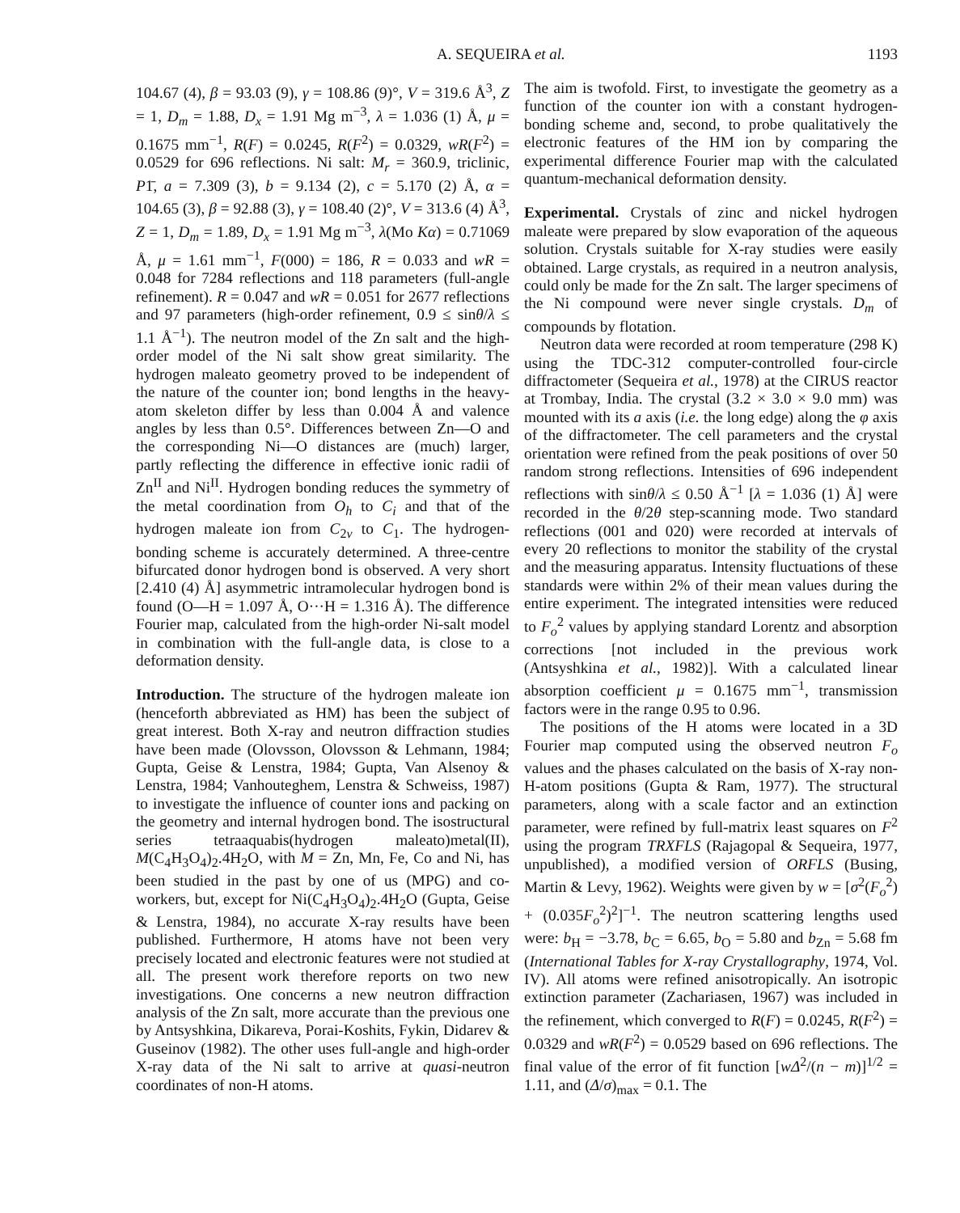A. SEQUEIRA et al. 1193
104.67 (4), β = 93.03 (9), γ = 108.86 (9)°, V = 319.6 Å<sup>3</sup>, Z = 1, D<sub>m</sub> = 1.88, D<sub>x</sub> = 1.91 Mg m<sup>−3</sup>, λ = 1.036 (1) Å, μ = 0.1675 mm<sup>−1</sup>, R(F) = 0.0245, R(F<sup>2</sup>) = 0.0329, wR(F<sup>2</sup>) = 0.0529 for 696 reflections. Ni salt: M<sub>r</sub> = 360.9, triclinic, P1̄, a = 7.309 (3), b = 9.134 (2), c = 5.170 (2) Å, α = 104.65 (3), β = 92.88 (3), γ = 108.40 (2)°, V = 313.6 (4) Å<sup>3</sup>, Z = 1, D<sub>m</sub> = 1.89, D<sub>x</sub> = 1.91 Mg m<sup>−3</sup>, λ(Mo Kα) = 0.71069 Å, μ = 1.61 mm<sup>−1</sup>, F(000) = 186, R = 0.033 and wR = 0.048 for 7284 reflections and 118 parameters (full-angle refinement). R = 0.047 and wR = 0.051 for 2677 reflections and 97 parameters (high-order refinement, 0.9 ≤ sinθ/λ ≤ 1.1 Å<sup>−1</sup>). The neutron model of the Zn salt and the high-order model of the Ni salt show great similarity. The hydrogen maleato geometry proved to be independent of the nature of the counter ion; bond lengths in the heavy-atom skeleton differ by less than 0.004 Å and valence angles by less than 0.5°. Differences between Zn—O and the corresponding Ni—O distances are (much) larger, partly reflecting the difference in effective ionic radii of Zn<sup>II</sup> and Ni<sup>II</sup>. Hydrogen bonding reduces the symmetry of the metal coordination from O<sub>h</sub> to C<sub>i</sub> and that of the hydrogen maleate ion from C<sub>2v</sub> to C<sub>1</sub>. The hydrogen-bonding scheme is accurately determined. A three-centre bifurcated donor hydrogen bond is observed. A very short [2.410 (4) Å] asymmetric intramolecular hydrogen bond is found (O—H = 1.097 Å, O···H = 1.316 Å). The difference Fourier map, calculated from the high-order Ni-salt model in combination with the full-angle data, is close to a deformation density.
Introduction. The structure of the hydrogen maleate ion (henceforth abbreviated as HM) has been the subject of great interest. Both X-ray and neutron diffraction studies have been made (Olovsson, Olovsson & Lehmann, 1984; Gupta, Geise & Lenstra, 1984; Gupta, Van Alsenoy & Lenstra, 1984; Vanhouteghem, Lenstra & Schweiss, 1987) to investigate the influence of counter ions and packing on the geometry and internal hydrogen bond. The isostructural series tetraaquabis(hydrogen maleato)metal(II), M(C<sub>4</sub>H<sub>3</sub>O<sub>4</sub>)<sub>2</sub>.4H<sub>2</sub>O, with M = Zn, Mn, Fe, Co and Ni, has been studied in the past by one of us (MPG) and co-workers, but, except for Ni(C<sub>4</sub>H<sub>3</sub>O<sub>4</sub>)<sub>2</sub>.4H<sub>2</sub>O (Gupta, Geise & Lenstra, 1984), no accurate X-ray results have been published. Furthermore, H atoms have not been very precisely located and electronic features were not studied at all. The present work therefore reports on two new investigations. One concerns a new neutron diffraction analysis of the Zn salt, more accurate than the previous one by Antsyshkina, Dikareva, Porai-Koshits, Fykin, Didarev & Guseinov (1982). The other uses full-angle and high-order X-ray data of the Ni salt to arrive at quasi-neutron coordinates of non-H atoms.
The aim is twofold. First, to investigate the geometry as a function of the counter ion with a constant hydrogen-bonding scheme and, second, to probe qualitatively the electronic features of the HM ion by comparing the experimental difference Fourier map with the calculated quantum-mechanical deformation density.
Experimental. Crystals of zinc and nickel hydrogen maleate were prepared by slow evaporation of the aqueous solution. Crystals suitable for X-ray studies were easily obtained. Large crystals, as required in a neutron analysis, could only be made for the Zn salt. The larger specimens of the Ni compound were never single crystals. D<sub>m</sub> of compounds by flotation.
Neutron data were recorded at room temperature (298 K) using the TDC-312 computer-controlled four-circle diffractometer (Sequeira et al., 1978) at the CIRUS reactor at Trombay, India. The crystal (3.2 × 3.0 × 9.0 mm) was mounted with its a axis (i.e. the long edge) along the φ axis of the diffractometer. The cell parameters and the crystal orientation were refined from the peak positions of over 50 random strong reflections. Intensities of 696 independent reflections with sinθ/λ ≤ 0.50 Å<sup>−1</sup> [λ = 1.036 (1) Å] were recorded in the θ/2θ step-scanning mode. Two standard reflections (001 and 020) were recorded at intervals of every 20 reflections to monitor the stability of the crystal and the measuring apparatus. Intensity fluctuations of these standards were within 2% of their mean values during the entire experiment. The integrated intensities were reduced to F<sub>o</sub><sup>2</sup> values by applying standard Lorentz and absorption corrections [not included in the previous work (Antsyshkina et al., 1982)]. With a calculated linear absorption coefficient μ = 0.1675 mm<sup>−1</sup>, transmission factors were in the range 0.95 to 0.96.
The positions of the H atoms were located in a 3D Fourier map computed using the observed neutron F<sub>o</sub> values and the phases calculated on the basis of X-ray non-H-atom positions (Gupta & Ram, 1977). The structural parameters, along with a scale factor and an extinction parameter, were refined by full-matrix least squares on F<sup>2</sup> using the program TRXFLS (Rajagopal & Sequeira, 1977, unpublished), a modified version of ORFLS (Busing, Martin & Levy, 1962). Weights were given by w = [σ<sup>2</sup>(F<sub>o</sub><sup>2</sup>) + (0.035F<sub>o</sub><sup>2</sup>)<sup>2</sup>]<sup>−1</sup>. The neutron scattering lengths used were: b<sub>H</sub> = −3.78, b<sub>C</sub> = 6.65, b<sub>O</sub> = 5.80 and b<sub>Zn</sub> = 5.68 fm (International Tables for X-ray Crystallography, 1974, Vol. IV). All atoms were refined anisotropically. An isotropic extinction parameter (Zachariasen, 1967) was included in the refinement, which converged to R(F) = 0.0245, R(F<sup>2</sup>) = 0.0329 and wR(F<sup>2</sup>) = 0.0529 based on 696 reflections. The final value of the error of fit function [wΔ<sup>2</sup>/(n − m)]<sup>1/2</sup> = 1.11, and (Δ/σ)<sub>max</sub> = 0.1. The